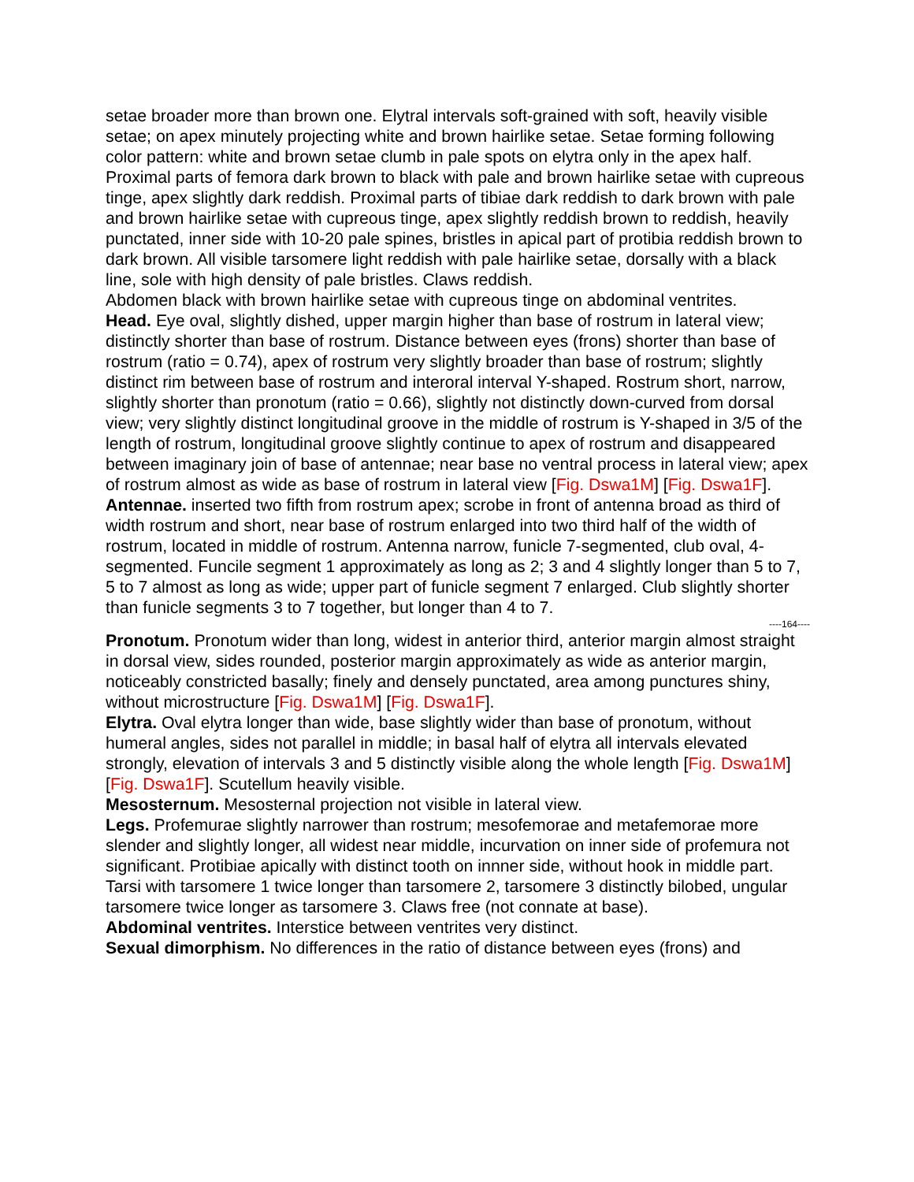setae broader more than brown one. Elytral intervals soft-grained with soft, heavily visible setae; on apex minutely projecting white and brown hairlike setae. Setae forming following color pattern: white and brown setae clumb in pale spots on elytra only in the apex half.
Proximal parts of femora dark brown to black with pale and brown hairlike setae with cupreous tinge, apex slightly dark reddish. Proximal parts of tibiae dark reddish to dark brown with pale and brown hairlike setae with cupreous tinge, apex slightly reddish brown to reddish, heavily punctated, inner side with 10-20 pale spines, bristles in apical part of protibia reddish brown to dark brown. All visible tarsomere light reddish with pale hairlike setae, dorsally with a black line, sole with high density of pale bristles. Claws reddish.
Abdomen black with brown hairlike setae with cupreous tinge on abdominal ventrites.
Head. Eye oval, slightly dished, upper margin higher than base of rostrum in lateral view; distinctly shorter than base of rostrum. Distance between eyes (frons) shorter than base of rostrum (ratio = 0.74), apex of rostrum very slightly broader than base of rostrum; slightly distinct rim between base of rostrum and interoral interval Y-shaped. Rostrum short, narrow, slightly shorter than pronotum (ratio = 0.66), slightly not distinctly down-curved from dorsal view; very slightly distinct longitudinal groove in the middle of rostrum is Y-shaped in 3/5 of the length of rostrum, longitudinal groove slightly continue to apex of rostrum and disappeared between imaginary join of base of antennae; near base no ventral process in lateral view; apex of rostrum almost as wide as base of rostrum in lateral view [Fig. Dswa1M] [Fig. Dswa1F].
Antennae. inserted two fifth from rostrum apex; scrobe in front of antenna broad as third of width rostrum and short, near base of rostrum enlarged into two third half of the width of rostrum, located in middle of rostrum. Antenna narrow, funicle 7-segmented, club oval, 4-segmented. Funcile segment 1 approximately as long as 2; 3 and 4 slightly longer than 5 to 7, 5 to 7 almost as long as wide; upper part of funicle segment 7 enlarged. Club slightly shorter than funicle segments 3 to 7 together, but longer than 4 to 7.
----164----
Pronotum. Pronotum wider than long, widest in anterior third, anterior margin almost straight in dorsal view, sides rounded, posterior margin approximately as wide as anterior margin, noticeably constricted basally; finely and densely punctated, area among punctures shiny, without microstructure [Fig. Dswa1M] [Fig. Dswa1F].
Elytra. Oval elytra longer than wide, base slightly wider than base of pronotum, without humeral angles, sides not parallel in middle; in basal half of elytra all intervals elevated strongly, elevation of intervals 3 and 5 distinctly visible along the whole length [Fig. Dswa1M] [Fig. Dswa1F]. Scutellum heavily visible.
Mesosternum. Mesosternal projection not visible in lateral view.
Legs. Profemurae slightly narrower than rostrum; mesofemorae and metafemorae more slender and slightly longer, all widest near middle, incurvation on inner side of profemura not significant. Protibiae apically with distinct tooth on innner side, without hook in middle part. Tarsi with tarsomere 1 twice longer than tarsomere 2, tarsomere 3 distinctly bilobed, ungular tarsomere twice longer as tarsomere 3. Claws free (not connate at base).
Abdominal ventrites. Interstice between ventrites very distinct.
Sexual dimorphism. No differences in the ratio of distance between eyes (frons) and